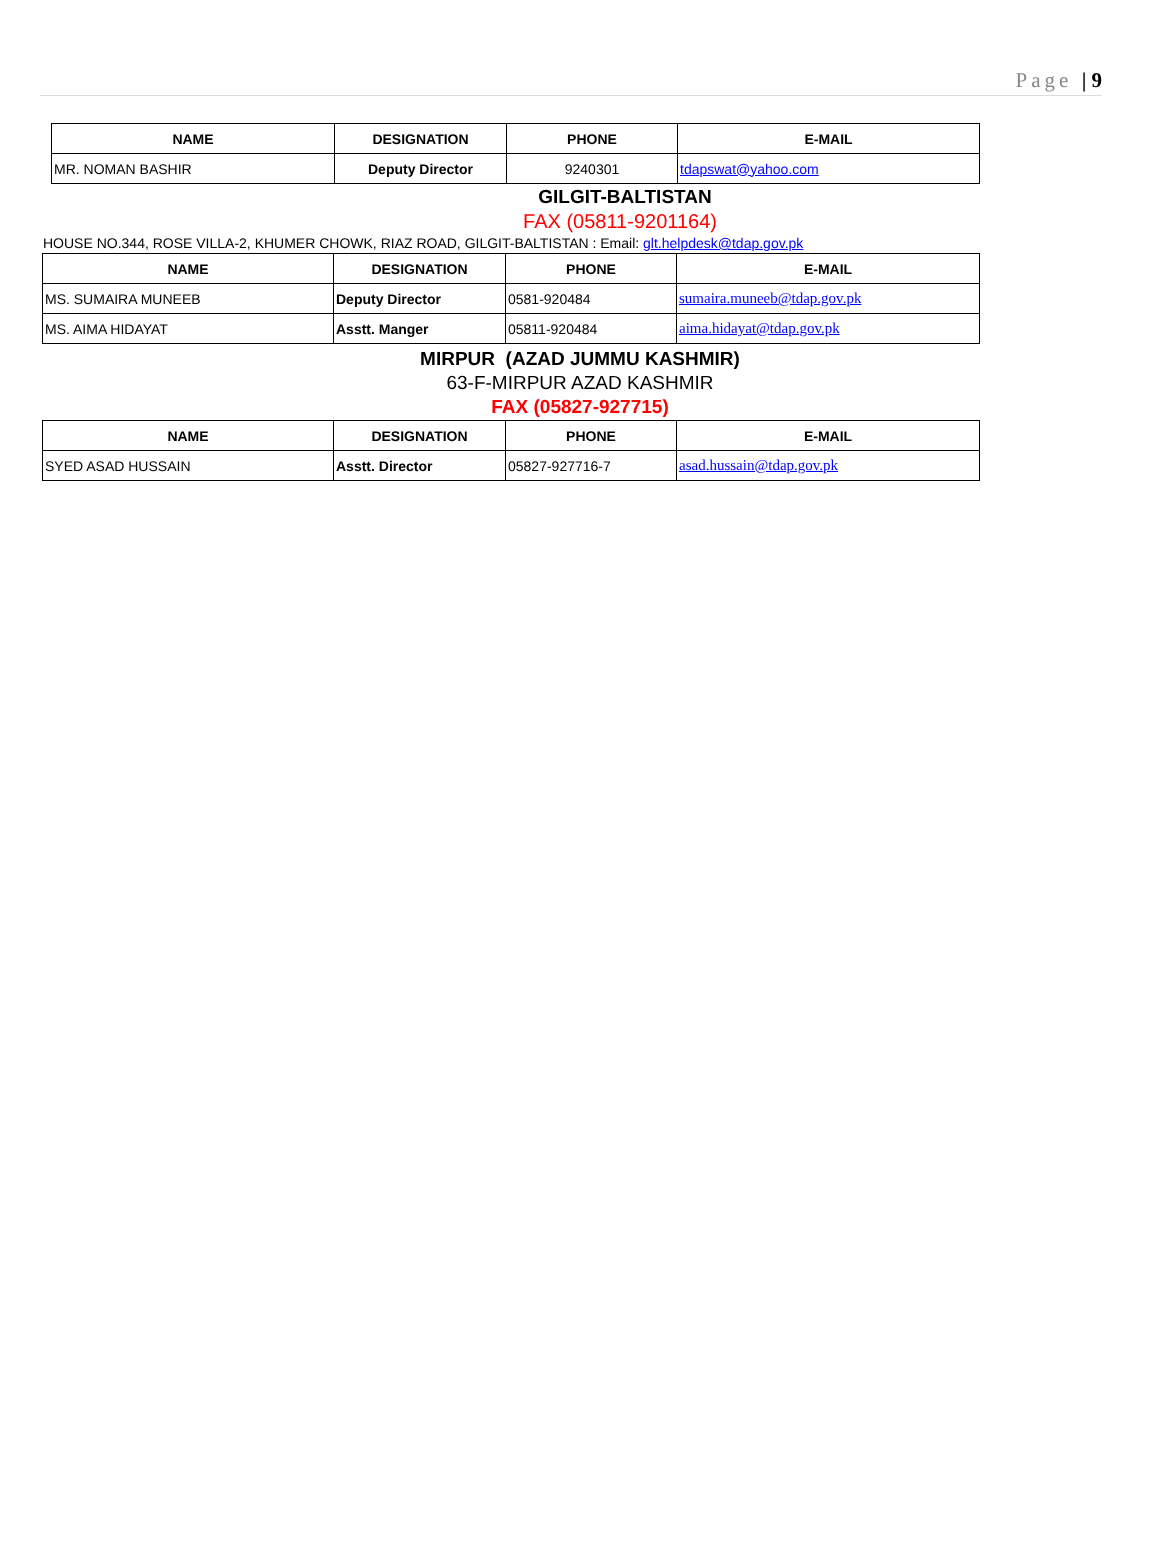Page | 9
| NAME | DESIGNATION | PHONE | E-MAIL |
| --- | --- | --- | --- |
| MR. NOMAN BASHIR | Deputy Director | 9240301 | tdapswat@yahoo.com |
GILGIT-BALTISTAN
FAX (05811-9201164)
HOUSE NO.344, ROSE VILLA-2, KHUMER CHOWK, RIAZ ROAD, GILGIT-BALTISTAN : Email: glt.helpdesk@tdap.gov.pk
| NAME | DESIGNATION | PHONE | E-MAIL |
| --- | --- | --- | --- |
| MS. SUMAIRA MUNEEB | Deputy Director | 0581-920484 | sumaira.muneeb@tdap.gov.pk |
| MS. AIMA HIDAYAT | Asstt. Manger | 05811-920484 | aima.hidayat@tdap.gov.pk |
MIRPUR (AZAD JUMMU KASHMIR)
63-F-MIRPUR AZAD KASHMIR
FAX (05827-927715)
| NAME | DESIGNATION | PHONE | E-MAIL |
| --- | --- | --- | --- |
| SYED ASAD HUSSAIN | Asstt. Director | 05827-927716-7 | asad.hussain@tdap.gov.pk |